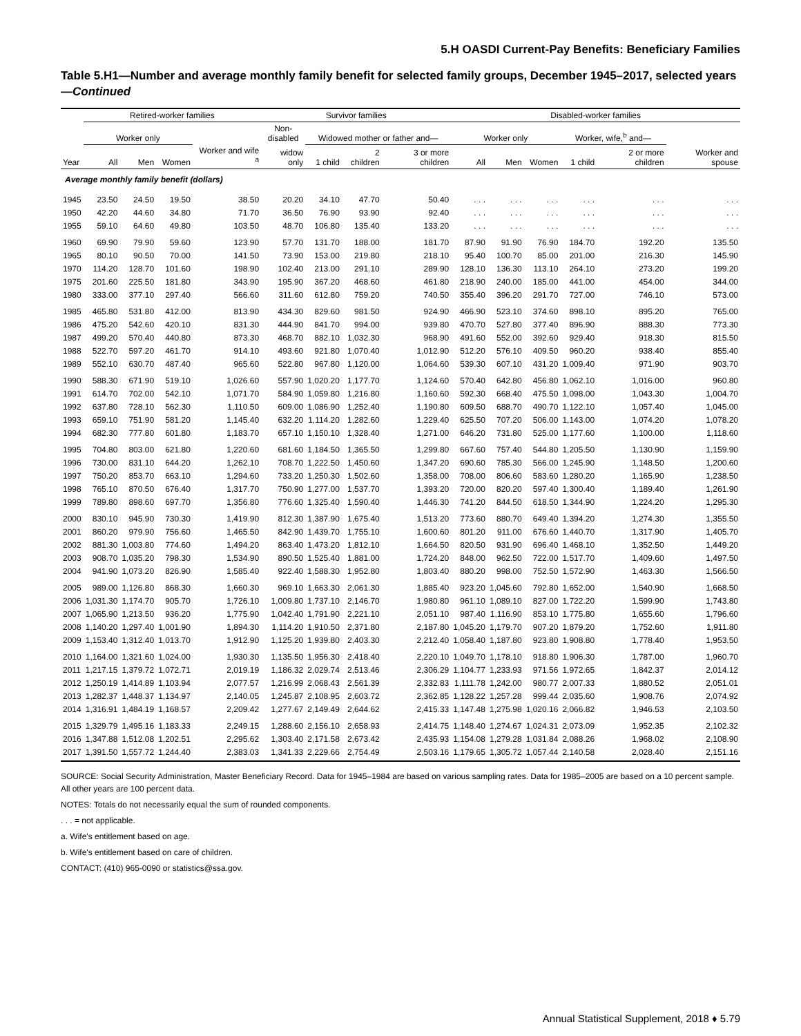5.H OASDI Current-Pay Benefits: Beneficiary Families
Table 5.H1—Number and average monthly family benefit for selected family groups, December 1945–2017, selected years—Continued
| | Retired-worker families | | | | Survivor families | | | | Disabled-worker families | | | | | |
| --- | --- | --- | --- | --- | --- | --- | --- | --- | --- | --- | --- | --- | --- | --- |
| | Worker only | | | | Non- disabled | Widowed mother or father and— | | | Worker only | | | Worker, wife,<sup>b</sup> and— | | |
| Year | All | Men | Women | Worker and wife <sup>a</sup> | widow only | 1 child | 2 children | 3 or more children | All | Men | Women | 1 child | 2 or more children | Worker and spouse |
| Average monthly family benefit (dollars) | | | | | | | | | | | | | | |
| 1945 | 23.50 | 24.50 | 19.50 | 38.50 | 20.20 | 34.10 | 47.70 | 50.40 | . . . | . . . | . . . | . . . | . . . | . . . |
| 1950 | 42.20 | 44.60 | 34.80 | 71.70 | 36.50 | 76.90 | 93.90 | 92.40 | . . . | . . . | . . . | . . . | . . . | . . . |
| 1955 | 59.10 | 64.60 | 49.80 | 103.50 | 48.70 | 106.80 | 135.40 | 133.20 | . . . | . . . | . . . | . . . | . . . | . . . |
| 1960 | 69.90 | 79.90 | 59.60 | 123.90 | 57.70 | 131.70 | 188.00 | 181.70 | 87.90 | 91.90 | 76.90 | 184.70 | 192.20 | 135.50 |
| 1965 | 80.10 | 90.50 | 70.00 | 141.50 | 73.90 | 153.00 | 219.80 | 218.10 | 95.40 | 100.70 | 85.00 | 201.00 | 216.30 | 145.90 |
| 1970 | 114.20 | 128.70 | 101.60 | 198.90 | 102.40 | 213.00 | 291.10 | 289.90 | 128.10 | 136.30 | 113.10 | 264.10 | 273.20 | 199.20 |
| 1975 | 201.60 | 225.50 | 181.80 | 343.90 | 195.90 | 367.20 | 468.60 | 461.80 | 218.90 | 240.00 | 185.00 | 441.00 | 454.00 | 344.00 |
| 1980 | 333.00 | 377.10 | 297.40 | 566.60 | 311.60 | 612.80 | 759.20 | 740.50 | 355.40 | 396.20 | 291.70 | 727.00 | 746.10 | 573.00 |
| 1985 | 465.80 | 531.80 | 412.00 | 813.90 | 434.30 | 829.60 | 981.50 | 924.90 | 466.90 | 523.10 | 374.60 | 898.10 | 895.20 | 765.00 |
| 1986 | 475.20 | 542.60 | 420.10 | 831.30 | 444.90 | 841.70 | 994.00 | 939.80 | 470.70 | 527.80 | 377.40 | 896.90 | 888.30 | 773.30 |
| 1987 | 499.20 | 570.40 | 440.80 | 873.30 | 468.70 | 882.10 | 1,032.30 | 968.90 | 491.60 | 552.00 | 392.60 | 929.40 | 918.30 | 815.50 |
| 1988 | 522.70 | 597.20 | 461.70 | 914.10 | 493.60 | 921.80 | 1,070.40 | 1,012.90 | 512.20 | 576.10 | 409.50 | 960.20 | 938.40 | 855.40 |
| 1989 | 552.10 | 630.70 | 487.40 | 965.60 | 522.80 | 967.80 | 1,120.00 | 1,064.60 | 539.30 | 607.10 | 431.20 | 1,009.40 | 971.90 | 903.70 |
| 1990 | 588.30 | 671.90 | 519.10 | 1,026.60 | 557.90 | 1,020.20 | 1,177.70 | 1,124.60 | 570.40 | 642.80 | 456.80 | 1,062.10 | 1,016.00 | 960.80 |
| 1991 | 614.70 | 702.00 | 542.10 | 1,071.70 | 584.90 | 1,059.80 | 1,216.80 | 1,160.60 | 592.30 | 668.40 | 475.50 | 1,098.00 | 1,043.30 | 1,004.70 |
| 1992 | 637.80 | 728.10 | 562.30 | 1,110.50 | 609.00 | 1,086.90 | 1,252.40 | 1,190.80 | 609.50 | 688.70 | 490.70 | 1,122.10 | 1,057.40 | 1,045.00 |
| 1993 | 659.10 | 751.90 | 581.20 | 1,145.40 | 632.20 | 1,114.20 | 1,282.60 | 1,229.40 | 625.50 | 707.20 | 506.00 | 1,143.00 | 1,074.20 | 1,078.20 |
| 1994 | 682.30 | 777.80 | 601.80 | 1,183.70 | 657.10 | 1,150.10 | 1,328.40 | 1,271.00 | 646.20 | 731.80 | 525.00 | 1,177.60 | 1,100.00 | 1,118.60 |
| 1995 | 704.80 | 803.00 | 621.80 | 1,220.60 | 681.60 | 1,184.50 | 1,365.50 | 1,299.80 | 667.60 | 757.40 | 544.80 | 1,205.50 | 1,130.90 | 1,159.90 |
| 1996 | 730.00 | 831.10 | 644.20 | 1,262.10 | 708.70 | 1,222.50 | 1,450.60 | 1,347.20 | 690.60 | 785.30 | 566.00 | 1,245.90 | 1,148.50 | 1,200.60 |
| 1997 | 750.20 | 853.70 | 663.10 | 1,294.60 | 733.20 | 1,250.30 | 1,502.60 | 1,358.00 | 708.00 | 806.60 | 583.60 | 1,280.20 | 1,165.90 | 1,238.50 |
| 1998 | 765.10 | 870.50 | 676.40 | 1,317.70 | 750.90 | 1,277.00 | 1,537.70 | 1,393.20 | 720.00 | 820.20 | 597.40 | 1,300.40 | 1,189.40 | 1,261.90 |
| 1999 | 789.80 | 898.60 | 697.70 | 1,356.80 | 776.60 | 1,325.40 | 1,590.40 | 1,446.30 | 741.20 | 844.50 | 618.50 | 1,344.90 | 1,224.20 | 1,295.30 |
| 2000 | 830.10 | 945.90 | 730.30 | 1,419.90 | 812.30 | 1,387.90 | 1,675.40 | 1,513.20 | 773.60 | 880.70 | 649.40 | 1,394.20 | 1,274.30 | 1,355.50 |
| 2001 | 860.20 | 979.90 | 756.60 | 1,465.50 | 842.90 | 1,439.70 | 1,755.10 | 1,600.60 | 801.20 | 911.00 | 676.60 | 1,440.70 | 1,317.90 | 1,405.70 |
| 2002 | 881.30 | 1,003.80 | 774.60 | 1,494.20 | 863.40 | 1,473.20 | 1,812.10 | 1,664.50 | 820.50 | 931.90 | 696.40 | 1,468.10 | 1,352.50 | 1,449.20 |
| 2003 | 908.70 | 1,035.20 | 798.30 | 1,534.90 | 890.50 | 1,525.40 | 1,881.00 | 1,724.20 | 848.00 | 962.50 | 722.00 | 1,517.70 | 1,409.60 | 1,497.50 |
| 2004 | 941.90 | 1,073.20 | 826.90 | 1,585.40 | 922.40 | 1,588.30 | 1,952.80 | 1,803.40 | 880.20 | 998.00 | 752.50 | 1,572.90 | 1,463.30 | 1,566.50 |
| 2005 | 989.00 | 1,126.80 | 868.30 | 1,660.30 | 969.10 | 1,663.30 | 2,061.30 | 1,885.40 | 923.20 | 1,045.60 | 792.80 | 1,652.00 | 1,540.90 | 1,668.50 |
| 2006 | 1,031.30 | 1,174.70 | 905.70 | 1,726.10 | 1,009.80 | 1,737.10 | 2,146.70 | 1,980.80 | 961.10 | 1,089.10 | 827.00 | 1,722.20 | 1,599.90 | 1,743.80 |
| 2007 | 1,065.90 | 1,213.50 | 936.20 | 1,775.90 | 1,042.40 | 1,791.90 | 2,221.10 | 2,051.10 | 987.40 | 1,116.90 | 853.10 | 1,775.80 | 1,655.60 | 1,796.60 |
| 2008 | 1,140.20 | 1,297.40 | 1,001.90 | 1,894.30 | 1,114.20 | 1,910.50 | 2,371.80 | 2,187.80 | 1,045.20 | 1,179.70 | 907.20 | 1,879.20 | 1,752.60 | 1,911.80 |
| 2009 | 1,153.40 | 1,312.40 | 1,013.70 | 1,912.90 | 1,125.20 | 1,939.80 | 2,403.30 | 2,212.40 | 1,058.40 | 1,187.80 | 923.80 | 1,908.80 | 1,778.40 | 1,953.50 |
| 2010 | 1,164.00 | 1,321.60 | 1,024.00 | 1,930.30 | 1,135.50 | 1,956.30 | 2,418.40 | 2,220.10 | 1,049.70 | 1,178.10 | 918.80 | 1,906.30 | 1,787.00 | 1,960.70 |
| 2011 | 1,217.15 | 1,379.72 | 1,072.71 | 2,019.19 | 1,186.32 | 2,029.74 | 2,513.46 | 2,306.29 | 1,104.77 | 1,233.93 | 971.56 | 1,972.65 | 1,842.37 | 2,014.12 |
| 2012 | 1,250.19 | 1,414.89 | 1,103.94 | 2,077.57 | 1,216.99 | 2,068.43 | 2,561.39 | 2,332.83 | 1,111.78 | 1,242.00 | 980.77 | 2,007.33 | 1,880.52 | 2,051.01 |
| 2013 | 1,282.37 | 1,448.37 | 1,134.97 | 2,140.05 | 1,245.87 | 2,108.95 | 2,603.72 | 2,362.85 | 1,128.22 | 1,257.28 | 999.44 | 2,035.60 | 1,908.76 | 2,074.92 |
| 2014 | 1,316.91 | 1,484.19 | 1,168.57 | 2,209.42 | 1,277.67 | 2,149.49 | 2,644.62 | 2,415.33 | 1,147.48 | 1,275.98 | 1,020.16 | 2,066.82 | 1,946.53 | 2,103.50 |
| 2015 | 1,329.79 | 1,495.16 | 1,183.33 | 2,249.15 | 1,288.60 | 2,156.10 | 2,658.93 | 2,414.75 | 1,148.40 | 1,274.67 | 1,024.31 | 2,073.09 | 1,952.35 | 2,102.32 |
| 2016 | 1,347.88 | 1,512.08 | 1,202.51 | 2,295.62 | 1,303.40 | 2,171.58 | 2,673.42 | 2,435.93 | 1,154.08 | 1,279.28 | 1,031.84 | 2,088.26 | 1,968.02 | 2,108.90 |
| 2017 | 1,391.50 | 1,557.72 | 1,244.40 | 2,383.03 | 1,341.33 | 2,229.66 | 2,754.49 | 2,503.16 | 1,179.65 | 1,305.72 | 1,057.44 | 2,140.58 | 2,028.40 | 2,151.16 |
SOURCE: Social Security Administration, Master Beneficiary Record. Data for 1945–1984 are based on various sampling rates. Data for 1985–2005 are based on a 10 percent sample. All other years are 100 percent data.
NOTES: Totals do not necessarily equal the sum of rounded components.
. . . = not applicable.
a. Wife's entitlement based on age.
b. Wife's entitlement based on care of children.
CONTACT: (410) 965-0090 or statistics@ssa.gov.
Annual Statistical Supplement, 2018 ♦ 5.79